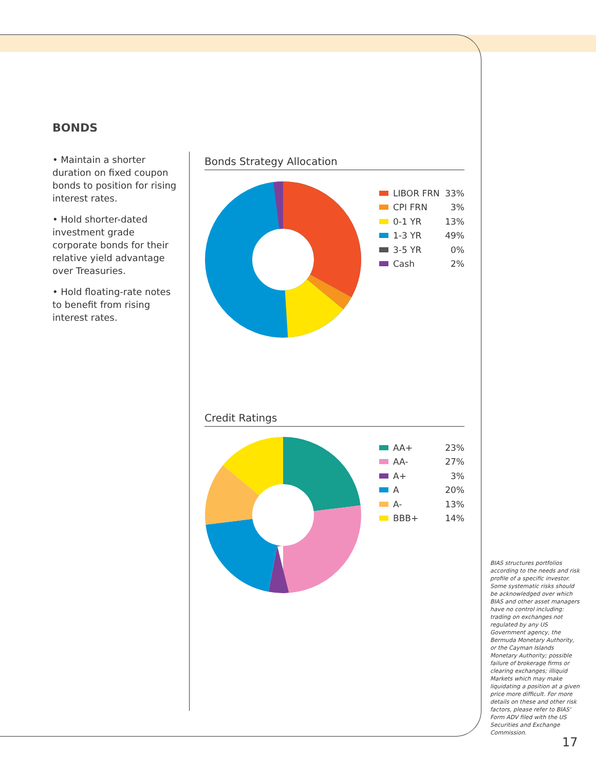BONDS
• Maintain a shorter duration on fixed coupon bonds to position for rising interest rates.
• Hold shorter-dated investment grade corporate bonds for their relative yield advantage over Treasuries.
• Hold floating-rate notes to benefit from rising interest rates.
Bonds Strategy Allocation
LIBOR FRN 33%
CPI FRN 3%
0-1 YR 13%
1-3 YR 49%
3-5 YR 0%
Cash 2%
Credit Ratings
AA+ 23%
AA- 27%
A+ 3%
A 20%
A- 13%
BBB+ 14%
BIAS structures portfolios according to the needs and risk profile of a specific investor. Some systematic risks should be acknowledged over which BIAS and other asset managers have no control including: trading on exchanges not regulated by any US Government agency, the Bermuda Monetary Authority, or the Cayman Islands Monetary Authority; possible failure of brokerage firms or clearing exchanges; illiquid Markets which may make liquidating a position at a given price more difficult. For more details on these and other risk factors, please refer to BIAS' Form ADV filed with the US Securities and Exchange Commission.
17